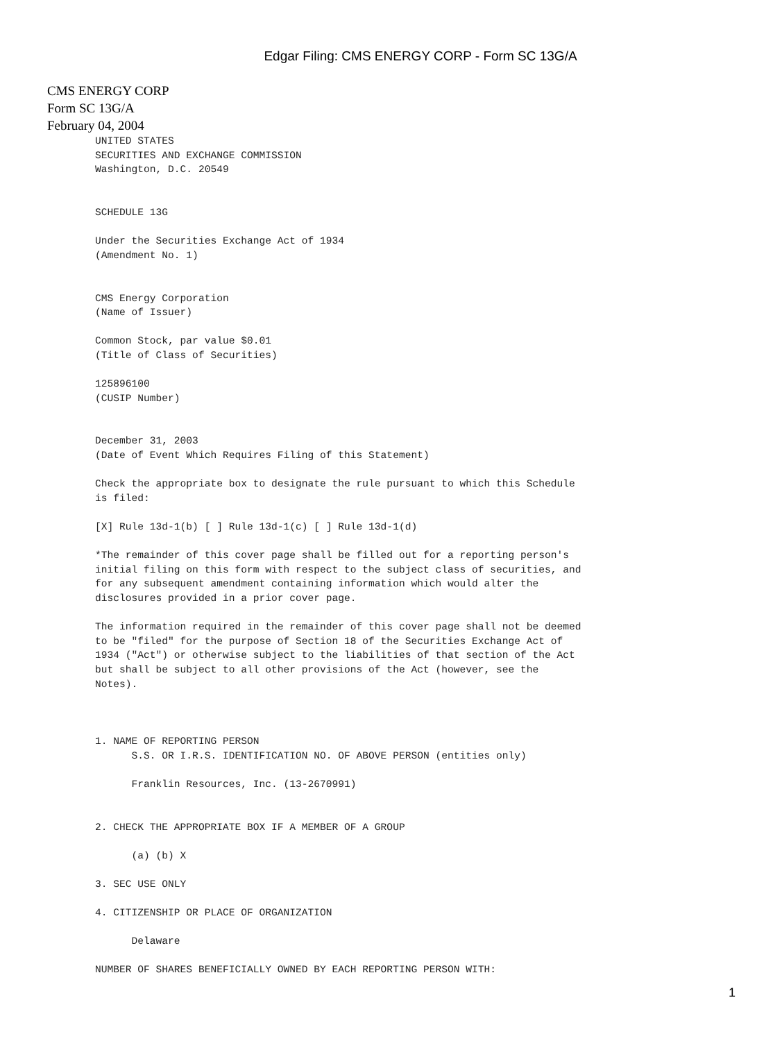Edgar Filing: CMS ENERGY CORP - Form SC 13G/A
CMS ENERGY CORP
Form SC 13G/A
February 04, 2004
UNITED STATES
SECURITIES AND EXCHANGE COMMISSION
Washington, D.C. 20549


SCHEDULE 13G

Under the Securities Exchange Act of 1934
(Amendment No. 1)


CMS Energy Corporation
(Name of Issuer)

Common Stock, par value $0.01
(Title of Class of Securities)

125896100
(CUSIP Number)


December 31, 2003
(Date of Event Which Requires Filing of this Statement)

Check the appropriate box to designate the rule pursuant to which this Schedule
is filed:

[X] Rule 13d-1(b) [ ] Rule 13d-1(c) [ ] Rule 13d-1(d)

*The remainder of this cover page shall be filled out for a reporting person's
initial filing on this form with respect to the subject class of securities, and
for any subsequent amendment containing information which would alter the
disclosures provided in a prior cover page.

The information required in the remainder of this cover page shall not be deemed
to be "filed" for the purpose of Section 18 of the Securities Exchange Act of
1934 ("Act") or otherwise subject to the liabilities of that section of the Act
but shall be subject to all other provisions of the Act (however, see the
Notes).



1. NAME OF REPORTING PERSON
      S.S. OR I.R.S. IDENTIFICATION NO. OF ABOVE PERSON (entities only)

      Franklin Resources, Inc. (13-2670991)


2. CHECK THE APPROPRIATE BOX IF A MEMBER OF A GROUP

      (a) (b) X

3. SEC USE ONLY

4. CITIZENSHIP OR PLACE OF ORGANIZATION

      Delaware

NUMBER OF SHARES BENEFICIALLY OWNED BY EACH REPORTING PERSON WITH:
1